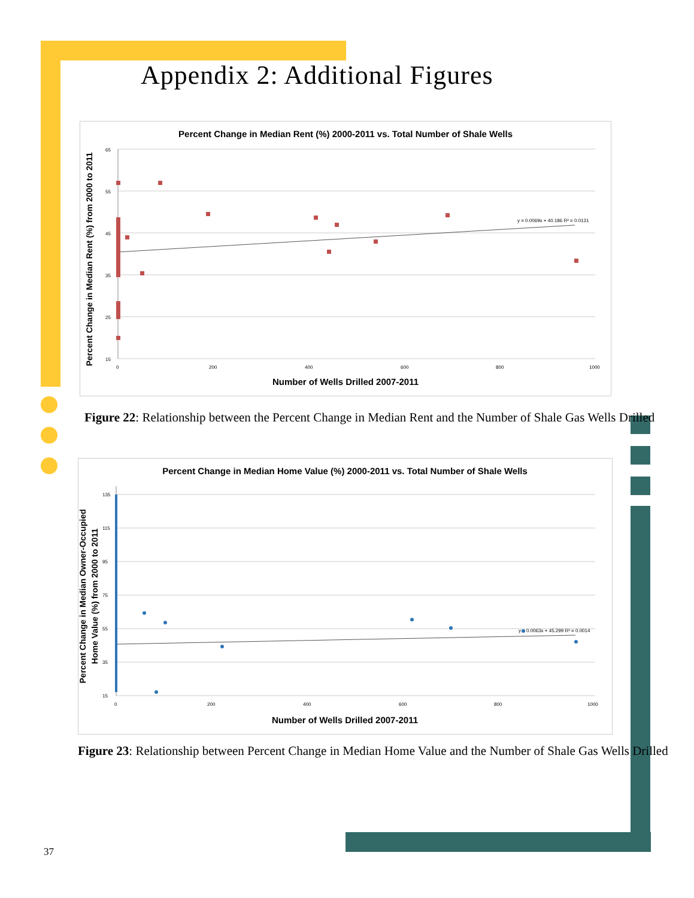Appendix 2: Additional Figures
Percent Change in Median Rent (%) 2000-2011 vs. Total Number of Shale Wells
65
55
45
35
25
15
0
200
400
600
800
1000
y = 0.0069x + 40.186 R² = 0.0131
Number of Wells Drilled 2007-2011
Percent Change in Median Rent (%) from 2000 to 2011
Figure 22: Relationship between the Percent Change in Median Rent and the Number of Shale Gas Wells Drilled
Percent Change in Median Home Value (%) 2000-2011 vs. Total Number of Shale Wells
135
115
95
75
55
35
15
0
200
400
600
800
1000
y = 0.0063x + 45.299 R² = 0.0014
Number of Wells Drilled 2007-2011
Percent Change in Median Owner-Occupied
Home Value (%) from 2000 to 2011
Figure 23: Relationship between Percent Change in Median Home Value and the Number of Shale Gas Wells Drilled
37